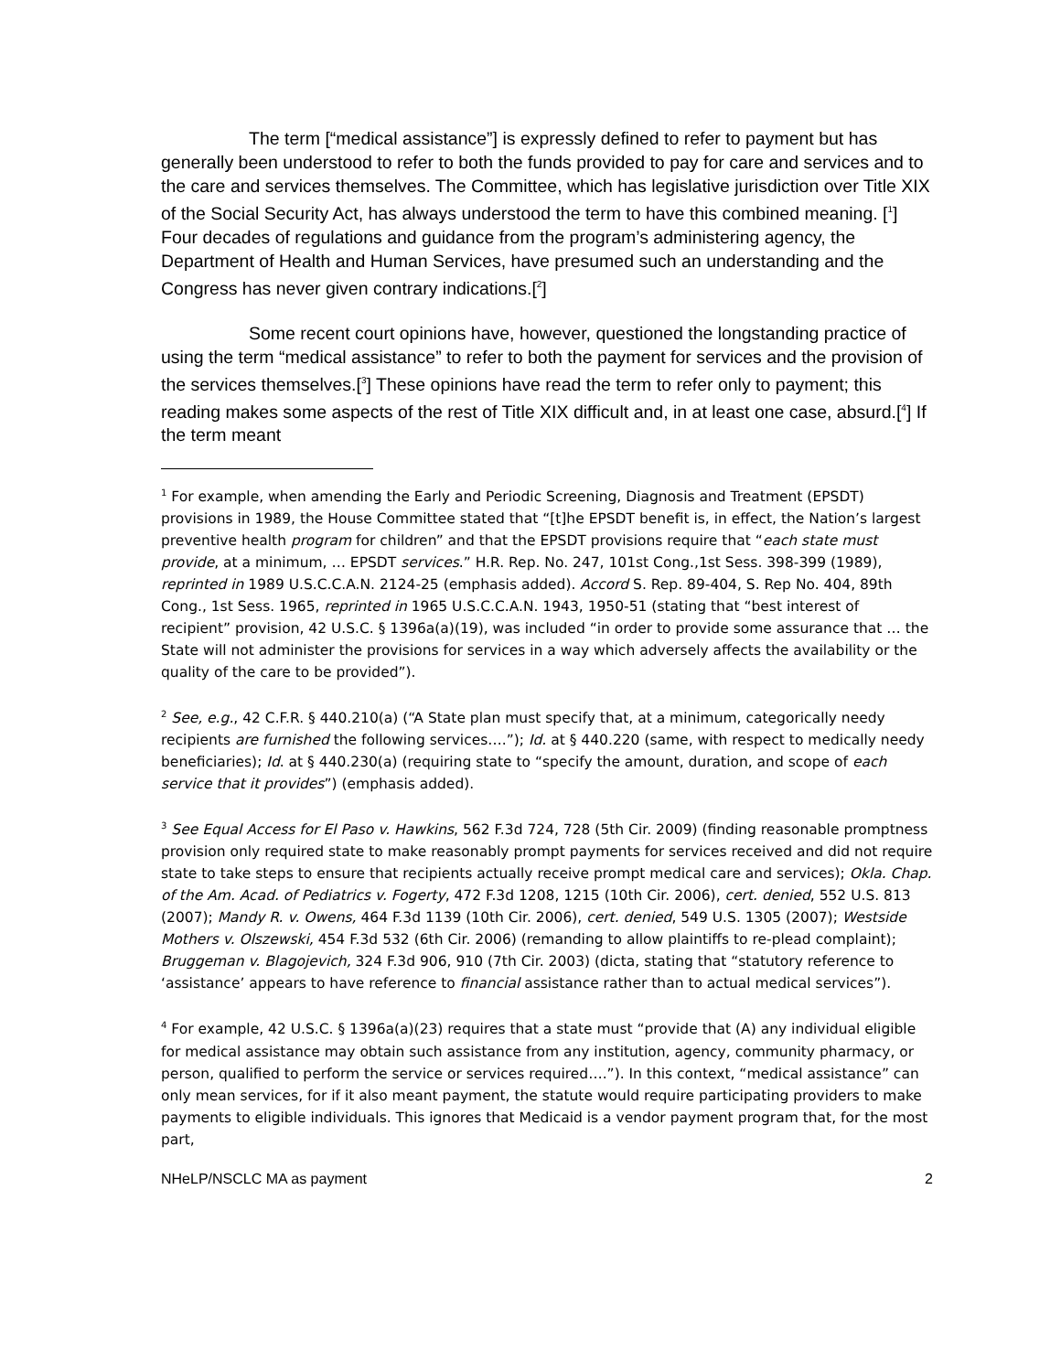The term [“medical assistance”] is expressly defined to refer to payment but has generally been understood to refer to both the funds provided to pay for care and services and to the care and services themselves. The Committee, which has legislative jurisdiction over Title XIX of the Social Security Act, has always understood the term to have this combined meaning. [<sup>1</sup>] Four decades of regulations and guidance from the program’s administering agency, the Department of Health and Human Services, have presumed such an understanding and the Congress has never given contrary indications.[<sup>2</sup>]
Some recent court opinions have, however, questioned the longstanding practice of using the term “medical assistance” to refer to both the payment for services and the provision of the services themselves.[<sup>3</sup>] These opinions have read the term to refer only to payment; this reading makes some aspects of the rest of Title XIX difficult and, in at least one case, absurd.[<sup>4</sup>] If the term meant
<sup>1</sup> For example, when amending the Early and Periodic Screening, Diagnosis and Treatment (EPSDT) provisions in 1989, the House Committee stated that “[t]he EPSDT benefit is, in effect, the Nation’s largest preventive health program for children” and that the EPSDT provisions require that “each state must provide, at a minimum, … EPSDT services.” H.R. Rep. No. 247, 101st Cong.,1st Sess. 398-399 (1989), reprinted in 1989 U.S.C.C.A.N. 2124-25 (emphasis added). Accord S. Rep. 89-404, S. Rep No. 404, 89th Cong., 1st Sess. 1965, reprinted in 1965 U.S.C.C.A.N. 1943, 1950-51 (stating that “best interest of recipient” provision, 42 U.S.C. § 1396a(a)(19), was included “in order to provide some assurance that … the State will not administer the provisions for services in a way which adversely affects the availability or the quality of the care to be provided”).
<sup>2</sup> See, e.g., 42 C.F.R. § 440.210(a) (“A State plan must specify that, at a minimum, categorically needy recipients are furnished the following services….”); Id. at § 440.220 (same, with respect to medically needy beneficiaries); Id. at § 440.230(a) (requiring state to “specify the amount, duration, and scope of each service that it provides”) (emphasis added).
<sup>3</sup> See Equal Access for El Paso v. Hawkins, 562 F.3d 724, 728 (5th Cir. 2009) (finding reasonable promptness provision only required state to make reasonably prompt payments for services received and did not require state to take steps to ensure that recipients actually receive prompt medical care and services); Okla. Chap. of the Am. Acad. of Pediatrics v. Fogerty, 472 F.3d 1208, 1215 (10th Cir. 2006), cert. denied, 552 U.S. 813 (2007); Mandy R. v. Owens, 464 F.3d 1139 (10th Cir. 2006), cert. denied, 549 U.S. 1305 (2007); Westside Mothers v. Olszewski, 454 F.3d 532 (6th Cir. 2006) (remanding to allow plaintiffs to re-plead complaint); Bruggeman v. Blagojevich, 324 F.3d 906, 910 (7th Cir. 2003) (dicta, stating that “statutory reference to ‘assistance’ appears to have reference to financial assistance rather than to actual medical services”).
<sup>4</sup> For example, 42 U.S.C. § 1396a(a)(23) requires that a state must “provide that (A) any individual eligible for medical assistance may obtain such assistance from any institution, agency, community pharmacy, or person, qualified to perform the service or services required….”). In this context, “medical assistance” can only mean services, for if it also meant payment, the statute would require participating providers to make payments to eligible individuals. This ignores that Medicaid is a vendor payment program that, for the most part,
NHeLP/NSCLC MA as payment 2